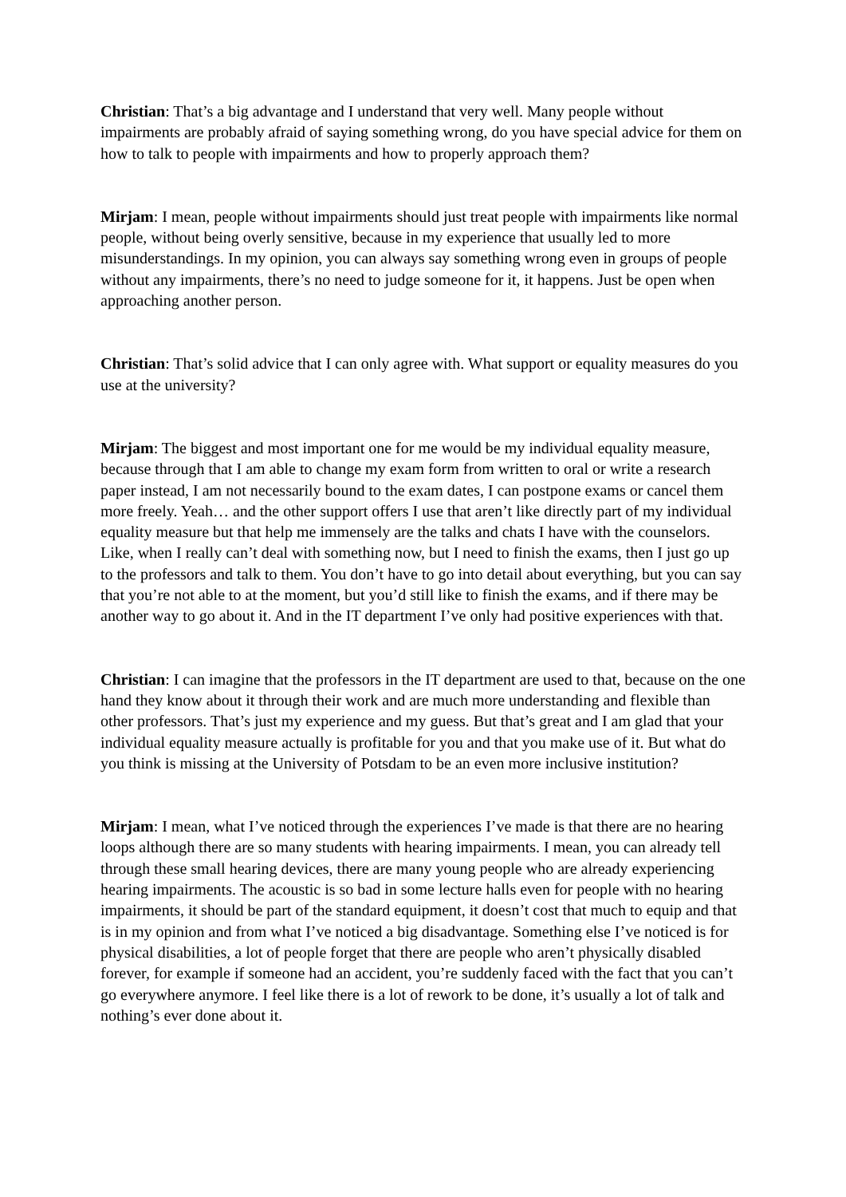Christian: That’s a big advantage and I understand that very well. Many people without impairments are probably afraid of saying something wrong, do you have special advice for them on how to talk to people with impairments and how to properly approach them?
Mirjam: I mean, people without impairments should just treat people with impairments like normal people, without being overly sensitive, because in my experience that usually led to more misunderstandings. In my opinion, you can always say something wrong even in groups of people without any impairments, there’s no need to judge someone for it, it happens. Just be open when approaching another person.
Christian: That’s solid advice that I can only agree with. What support or equality measures do you use at the university?
Mirjam: The biggest and most important one for me would be my individual equality measure, because through that I am able to change my exam form from written to oral or write a research paper instead, I am not necessarily bound to the exam dates, I can postpone exams or cancel them more freely. Yeah… and the other support offers I use that aren’t like directly part of my individual equality measure but that help me immensely are the talks and chats I have with the counselors. Like, when I really can’t deal with something now, but I need to finish the exams, then I just go up to the professors and talk to them. You don’t have to go into detail about everything, but you can say that you’re not able to at the moment, but you’d still like to finish the exams, and if there may be another way to go about it. And in the IT department I’ve only had positive experiences with that.
Christian: I can imagine that the professors in the IT department are used to that, because on the one hand they know about it through their work and are much more understanding and flexible than other professors. That’s just my experience and my guess. But that’s great and I am glad that your individual equality measure actually is profitable for you and that you make use of it. But what do you think is missing at the University of Potsdam to be an even more inclusive institution?
Mirjam: I mean, what I’ve noticed through the experiences I’ve made is that there are no hearing loops although there are so many students with hearing impairments. I mean, you can already tell through these small hearing devices, there are many young people who are already experiencing hearing impairments. The acoustic is so bad in some lecture halls even for people with no hearing impairments, it should be part of the standard equipment, it doesn’t cost that much to equip and that is in my opinion and from what I’ve noticed a big disadvantage. Something else I’ve noticed is for physical disabilities, a lot of people forget that there are people who aren’t physically disabled forever, for example if someone had an accident, you’re suddenly faced with the fact that you can’t go everywhere anymore. I feel like there is a lot of rework to be done, it’s usually a lot of talk and nothing’s ever done about it.